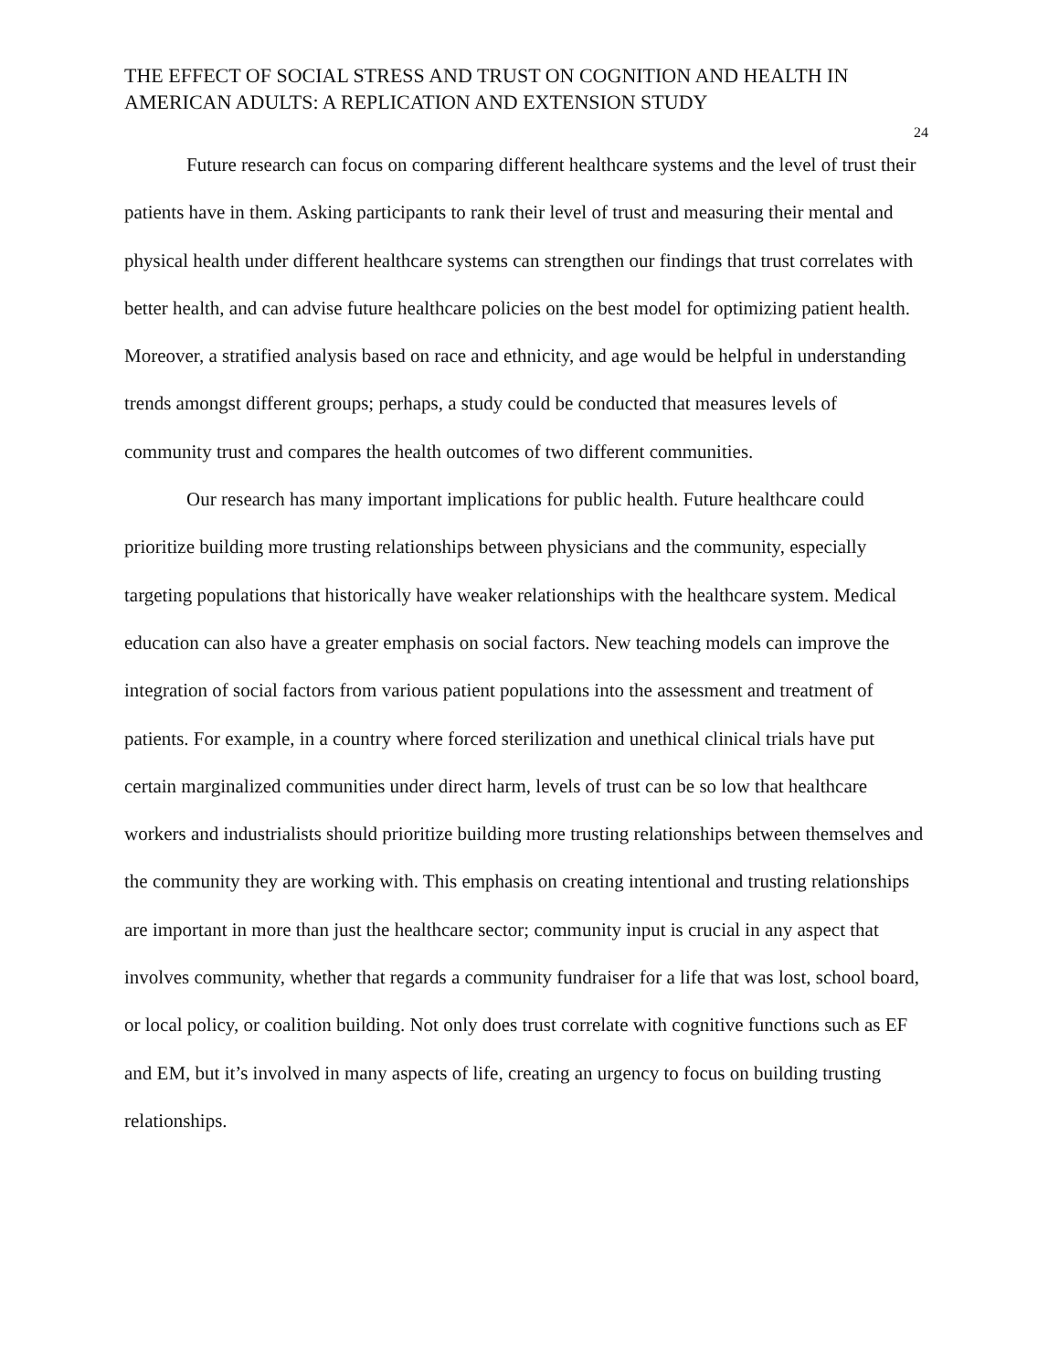THE EFFECT OF SOCIAL STRESS AND TRUST ON COGNITION AND HEALTH IN AMERICAN ADULTS: A REPLICATION AND EXTENSION STUDY
24
Future research can focus on comparing different healthcare systems and the level of trust their patients have in them. Asking participants to rank their level of trust and measuring their mental and physical health under different healthcare systems can strengthen our findings that trust correlates with better health, and can advise future healthcare policies on the best model for optimizing patient health. Moreover, a stratified analysis based on race and ethnicity, and age would be helpful in understanding trends amongst different groups; perhaps, a study could be conducted that measures levels of community trust and compares the health outcomes of two different communities.
Our research has many important implications for public health. Future healthcare could prioritize building more trusting relationships between physicians and the community, especially targeting populations that historically have weaker relationships with the healthcare system. Medical education can also have a greater emphasis on social factors. New teaching models can improve the integration of social factors from various patient populations into the assessment and treatment of patients. For example, in a country where forced sterilization and unethical clinical trials have put certain marginalized communities under direct harm, levels of trust can be so low that healthcare workers and industrialists should prioritize building more trusting relationships between themselves and the community they are working with. This emphasis on creating intentional and trusting relationships are important in more than just the healthcare sector; community input is crucial in any aspect that involves community, whether that regards a community fundraiser for a life that was lost, school board, or local policy, or coalition building. Not only does trust correlate with cognitive functions such as EF and EM, but it’s involved in many aspects of life, creating an urgency to focus on building trusting relationships.